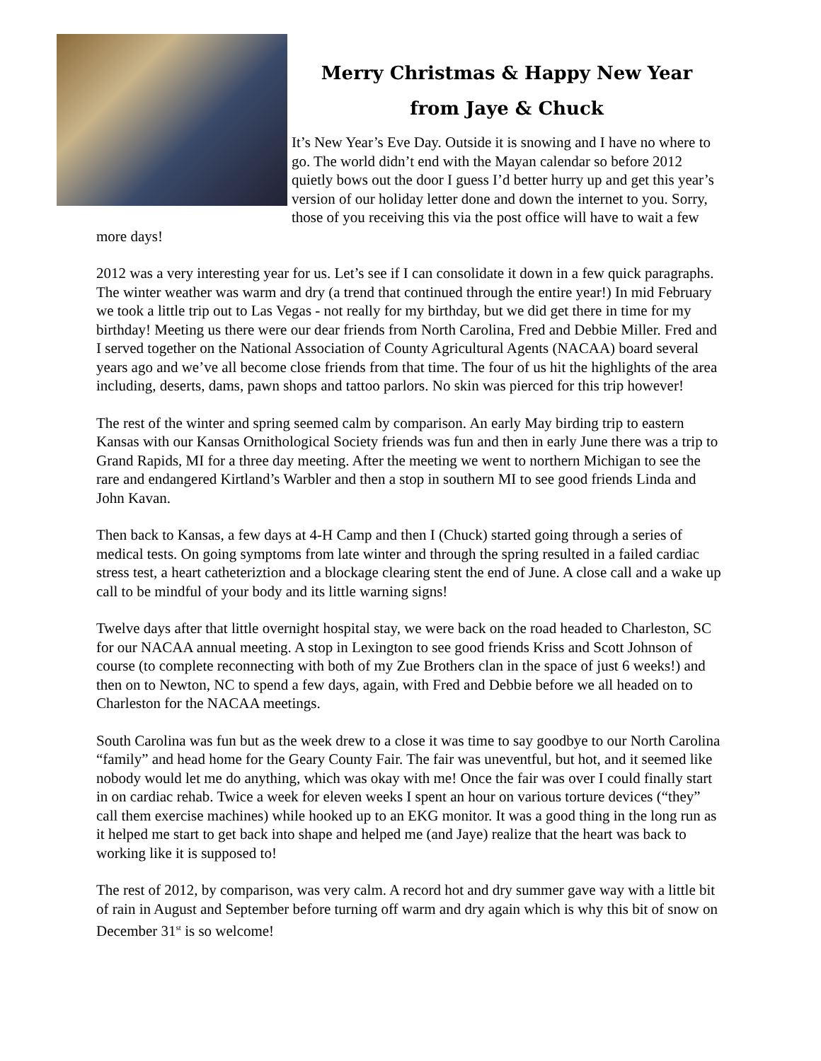Merry Christmas & Happy New Year
from Jaye & Chuck
It’s New Year’s Eve Day. Outside it is snowing and I have no where to go. The world didn’t end with the Mayan calendar so before 2012 quietly bows out the door I guess I’d better hurry up and get this year’s version of our holiday letter done and down the internet to you. Sorry, those of you receiving this via the post office will have to wait a few more days!
2012 was a very interesting year for us. Let’s see if I can consolidate it down in a few quick paragraphs. The winter weather was warm and dry (a trend that continued through the entire year!) In mid February we took a little trip out to Las Vegas - not really for my birthday, but we did get there in time for my birthday! Meeting us there were our dear friends from North Carolina, Fred and Debbie Miller. Fred and I served together on the National Association of County Agricultural Agents (NACAA) board several years ago and we’ve all become close friends from that time. The four of us hit the highlights of the area including, deserts, dams, pawn shops and tattoo parlors. No skin was pierced for this trip however!
The rest of the winter and spring seemed calm by comparison. An early May birding trip to eastern Kansas with our Kansas Ornithological Society friends was fun and then in early June there was a trip to Grand Rapids, MI for a three day meeting. After the meeting we went to northern Michigan to see the rare and endangered Kirtland’s Warbler and then a stop in southern MI to see good friends Linda and John Kavan.
Then back to Kansas, a few days at 4-H Camp and then I (Chuck) started going through a series of medical tests. On going symptoms from late winter and through the spring resulted in a failed cardiac stress test, a heart catheteriztion and a blockage clearing stent the end of June. A close call and a wake up call to be mindful of your body and its little warning signs!
Twelve days after that little overnight hospital stay, we were back on the road headed to Charleston, SC for our NACAA annual meeting. A stop in Lexington to see good friends Kriss and Scott Johnson of course (to complete reconnecting with both of my Zue Brothers clan in the space of just 6 weeks!) and then on to Newton, NC to spend a few days, again, with Fred and Debbie before we all headed on to Charleston for the NACAA meetings.
South Carolina was fun but as the week drew to a close it was time to say goodbye to our North Carolina “family” and head home for the Geary County Fair. The fair was uneventful, but hot, and it seemed like nobody would let me do anything, which was okay with me! Once the fair was over I could finally start in on cardiac rehab. Twice a week for eleven weeks I spent an hour on various torture devices (“they” call them exercise machines) while hooked up to an EKG monitor. It was a good thing in the long run as it helped me start to get back into shape and helped me (and Jaye) realize that the heart was back to working like it is supposed to!
The rest of 2012, by comparison, was very calm. A record hot and dry summer gave way with a little bit of rain in August and September before turning off warm and dry again which is why this bit of snow on December 31<sup>st</sup> is so welcome!